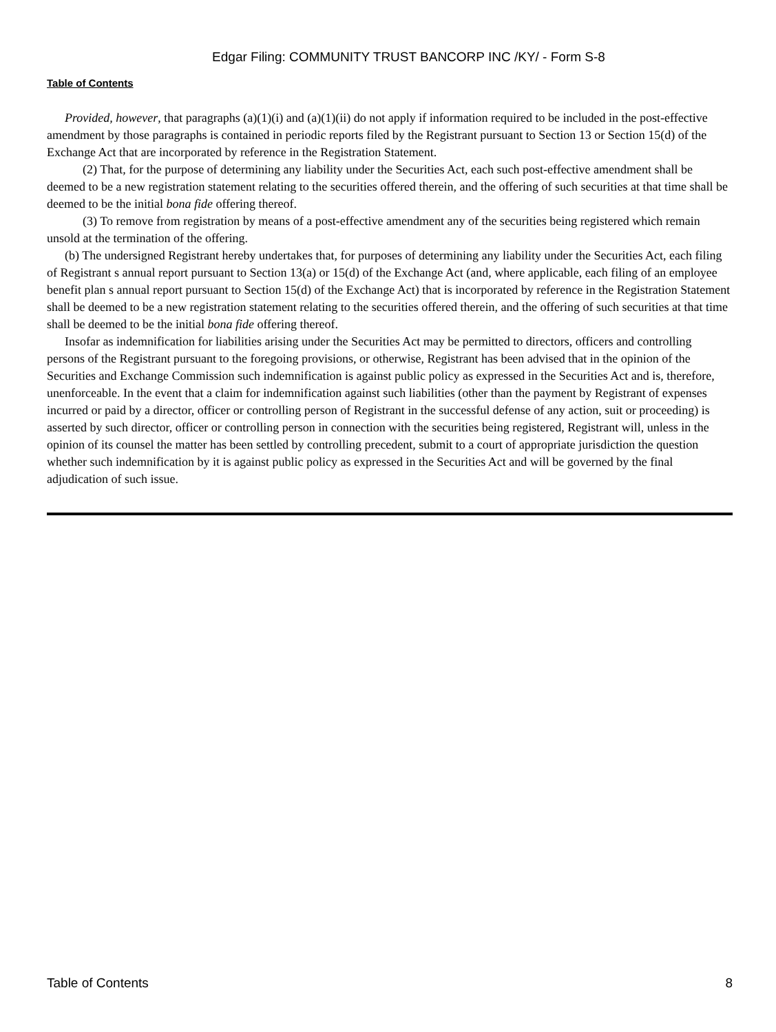Edgar Filing: COMMUNITY TRUST BANCORP INC /KY/ - Form S-8
Table of Contents
Provided, however, that paragraphs (a)(1)(i) and (a)(1)(ii) do not apply if information required to be included in the post-effective amendment by those paragraphs is contained in periodic reports filed by the Registrant pursuant to Section 13 or Section 15(d) of the Exchange Act that are incorporated by reference in the Registration Statement.
(2) That, for the purpose of determining any liability under the Securities Act, each such post-effective amendment shall be deemed to be a new registration statement relating to the securities offered therein, and the offering of such securities at that time shall be deemed to be the initial bona fide offering thereof.
(3) To remove from registration by means of a post-effective amendment any of the securities being registered which remain unsold at the termination of the offering.
(b) The undersigned Registrant hereby undertakes that, for purposes of determining any liability under the Securities Act, each filing of Registrant s annual report pursuant to Section 13(a) or 15(d) of the Exchange Act (and, where applicable, each filing of an employee benefit plan s annual report pursuant to Section 15(d) of the Exchange Act) that is incorporated by reference in the Registration Statement shall be deemed to be a new registration statement relating to the securities offered therein, and the offering of such securities at that time shall be deemed to be the initial bona fide offering thereof.
Insofar as indemnification for liabilities arising under the Securities Act may be permitted to directors, officers and controlling persons of the Registrant pursuant to the foregoing provisions, or otherwise, Registrant has been advised that in the opinion of the Securities and Exchange Commission such indemnification is against public policy as expressed in the Securities Act and is, therefore, unenforceable. In the event that a claim for indemnification against such liabilities (other than the payment by Registrant of expenses incurred or paid by a director, officer or controlling person of Registrant in the successful defense of any action, suit or proceeding) is asserted by such director, officer or controlling person in connection with the securities being registered, Registrant will, unless in the opinion of its counsel the matter has been settled by controlling precedent, submit to a court of appropriate jurisdiction the question whether such indemnification by it is against public policy as expressed in the Securities Act and will be governed by the final adjudication of such issue.
Table of Contents 8